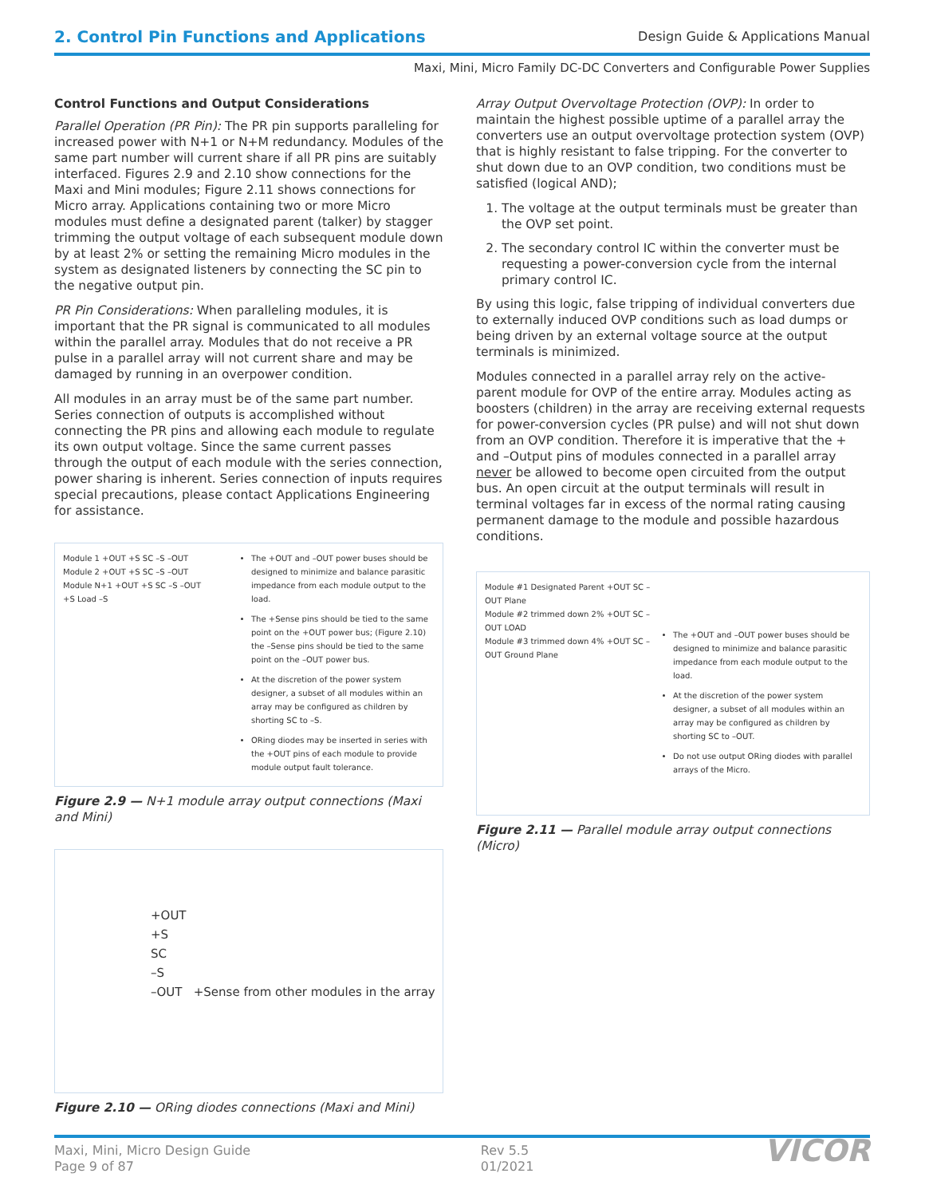2. Control Pin Functions and Applications Design Guide & Applications Manual
Maxi, Mini, Micro Family DC-DC Converters and Configurable Power Supplies
Control Functions and Output Considerations
Parallel Operation (PR Pin): The PR pin supports paralleling for increased power with N+1 or N+M redundancy. Modules of the same part number will current share if all PR pins are suitably interfaced. Figures 2.9 and 2.10 show connections for the Maxi and Mini modules; Figure 2.11 shows connections for Micro array. Applications containing two or more Micro modules must define a designated parent (talker) by stagger trimming the output voltage of each subsequent module down by at least 2% or setting the remaining Micro modules in the system as designated listeners by connecting the SC pin to the negative output pin.
PR Pin Considerations: When paralleling modules, it is important that the PR signal is communicated to all modules within the parallel array. Modules that do not receive a PR pulse in a parallel array will not current share and may be damaged by running in an overpower condition.
All modules in an array must be of the same part number. Series connection of outputs is accomplished without connecting the PR pins and allowing each module to regulate its own output voltage. Since the same current passes through the output of each module with the series connection, power sharing is inherent. Series connection of inputs requires special precautions, please contact Applications Engineering for assistance.
Module 1 +OUT +S SC –S –OUT
Module 2 +OUT +S SC –S –OUT
Module N+1 +OUT +S SC –S –OUT
+S Load –S
The +OUT and –OUT power buses should be designed to minimize and balance parasitic impedance from each module output to the load.
The +Sense pins should be tied to the same point on the +OUT power bus; (Figure 2.10) the –Sense pins should be tied to the same point on the –OUT power bus.
At the discretion of the power system designer, a subset of all modules within an array may be configured as children by shorting SC to –S.
ORing diodes may be inserted in series with the +OUT pins of each module to provide module output fault tolerance.
Figure 2.9 — N+1 module array output connections (Maxi and Mini)
+OUT
+S
SC
–S
–OUT +Sense from other modules in the array
Figure 2.10 — ORing diodes connections (Maxi and Mini)
Array Output Overvoltage Protection (OVP): In order to maintain the highest possible uptime of a parallel array the converters use an output overvoltage protection system (OVP) that is highly resistant to false tripping. For the converter to shut down due to an OVP condition, two conditions must be satisfied (logical AND);
1. The voltage at the output terminals must be greater than the OVP set point.
2. The secondary control IC within the converter must be requesting a power-conversion cycle from the internal primary control IC.
By using this logic, false tripping of individual converters due to externally induced OVP conditions such as load dumps or being driven by an external voltage source at the output terminals is minimized.
Modules connected in a parallel array rely on the active-parent module for OVP of the entire array. Modules acting as boosters (children) in the array are receiving external requests for power-conversion cycles (PR pulse) and will not shut down from an OVP condition. Therefore it is imperative that the + and –Output pins of modules connected in a parallel array never be allowed to become open circuited from the output bus. An open circuit at the output terminals will result in terminal voltages far in excess of the normal rating causing permanent damage to the module and possible hazardous conditions.
Module #1 Designated Parent +OUT SC –OUT Plane
Module #2 trimmed down 2% +OUT SC –OUT LOAD
Module #3 trimmed down 4% +OUT SC –OUT Ground Plane
The +OUT and –OUT power buses should be designed to minimize and balance parasitic impedance from each module output to the load.
At the discretion of the power system designer, a subset of all modules within an array may be configured as children by shorting SC to –OUT.
Do not use output ORing diodes with parallel arrays of the Micro.
Figure 2.11 — Parallel module array output connections (Micro)
Maxi, Mini, Micro Design Guide
Page 9 of 87
Rev 5.5
01/2021
VICOR